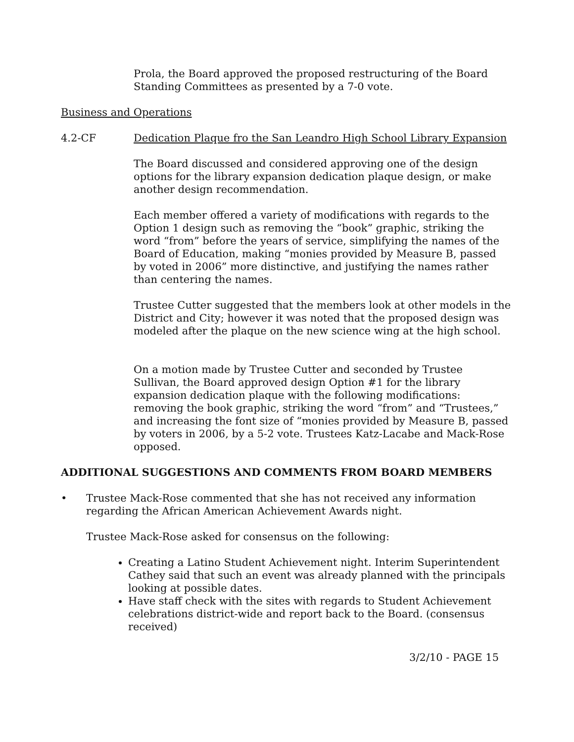Prola, the Board approved the proposed restructuring of the Board Standing Committees as presented by a 7-0 vote.
Business and Operations
4.2-CF Dedication Plaque fro the San Leandro High School Library Expansion
The Board discussed and considered approving one of the design options for the library expansion dedication plaque design, or make another design recommendation.
Each member offered a variety of modifications with regards to the Option 1 design such as removing the “book” graphic, striking the word “from” before the years of service, simplifying the names of the Board of Education, making “monies provided by Measure B, passed by voted in 2006” more distinctive, and justifying the names rather than centering the names.
Trustee Cutter suggested that the members look at other models in the District and City; however it was noted that the proposed design was modeled after the plaque on the new science wing at the high school.
On a motion made by Trustee Cutter and seconded by Trustee Sullivan, the Board approved design Option #1 for the library expansion dedication plaque with the following modifications: removing the book graphic, striking the word “from” and “Trustees,” and increasing the font size of “monies provided by Measure B, passed by voters in 2006, by a 5-2 vote. Trustees Katz-Lacabe and Mack-Rose opposed.
ADDITIONAL SUGGESTIONS AND COMMENTS FROM BOARD MEMBERS
• Trustee Mack-Rose commented that she has not received any information regarding the African American Achievement Awards night.
Trustee Mack-Rose asked for consensus on the following:
Creating a Latino Student Achievement night. Interim Superintendent Cathey said that such an event was already planned with the principals looking at possible dates.
Have staff check with the sites with regards to Student Achievement celebrations district-wide and report back to the Board. (consensus received)
3/2/10 - PAGE 15